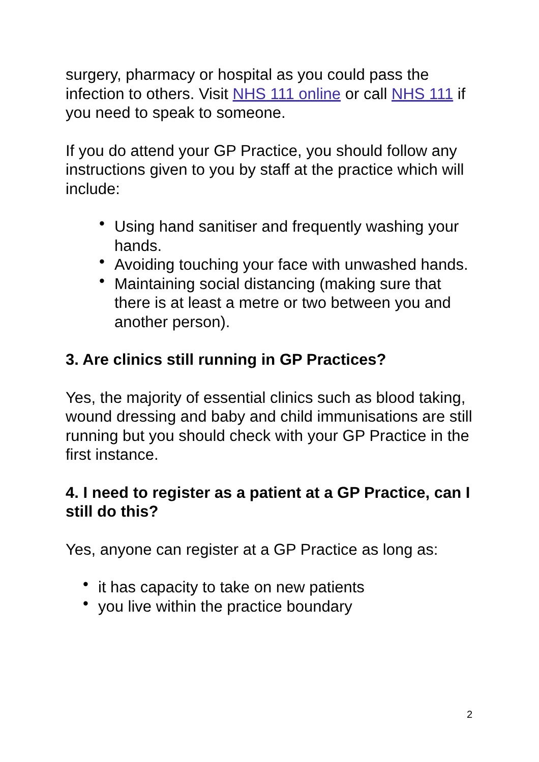surgery, pharmacy or hospital as you could pass the infection to others. Visit NHS 111 online or call NHS 111 if you need to speak to someone.
If you do attend your GP Practice, you should follow any instructions given to you by staff at the practice which will include:
• Using hand sanitiser and frequently washing your hands.
• Avoiding touching your face with unwashed hands.
• Maintaining social distancing (making sure that there is at least a metre or two between you and another person).
3. Are clinics still running in GP Practices?
Yes, the majority of essential clinics such as blood taking, wound dressing and baby and child immunisations are still running but you should check with your GP Practice in the first instance.
4. I need to register as a patient at a GP Practice, can I still do this?
Yes, anyone can register at a GP Practice as long as:
• it has capacity to take on new patients
• you live within the practice boundary
2